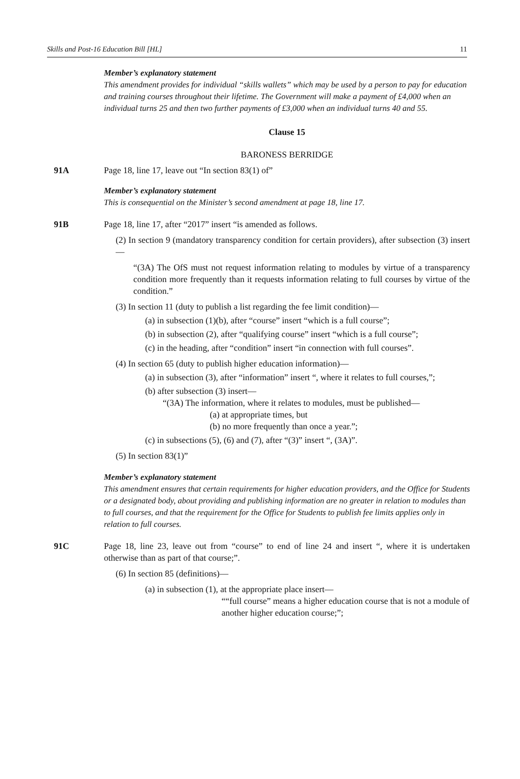Skills and Post-16 Education Bill [HL] 11
Member’s explanatory statement
This amendment provides for individual “skills wallets” which may be used by a person to pay for education and training courses throughout their lifetime. The Government will make a payment of £4,000 when an individual turns 25 and then two further payments of £3,000 when an individual turns 40 and 55.
Clause 15
BARONESS BERRIDGE
91A Page 18, line 17, leave out “In section 83(1) of”
Member’s explanatory statement
This is consequential on the Minister’s second amendment at page 18, line 17.
91B Page 18, line 17, after “2017” insert “is amended as follows.
(2) In section 9 (mandatory transparency condition for certain providers), after subsection (3) insert—
“(3A) The OfS must not request information relating to modules by virtue of a transparency condition more frequently than it requests information relating to full courses by virtue of the condition.”
(3) In section 11 (duty to publish a list regarding the fee limit condition)—
(a) in subsection (1)(b), after “course” insert “which is a full course”;
(b) in subsection (2), after “qualifying course” insert “which is a full course”;
(c) in the heading, after “condition” insert “in connection with full courses”.
(4) In section 65 (duty to publish higher education information)—
(a) in subsection (3), after “information” insert “, where it relates to full courses,”;
(b) after subsection (3) insert—
“(3A) The information, where it relates to modules, must be published—
(a) at appropriate times, but
(b) no more frequently than once a year.”;
(c) in subsections (5), (6) and (7), after “(3)” insert “, (3A)”.
(5) In section 83(1)”
Member’s explanatory statement
This amendment ensures that certain requirements for higher education providers, and the Office for Students or a designated body, about providing and publishing information are no greater in relation to modules than to full courses, and that the requirement for the Office for Students to publish fee limits applies only in relation to full courses.
91C Page 18, line 23, leave out from “course” to end of line 24 and insert “, where it is undertaken otherwise than as part of that course;”.
(6) In section 85 (definitions)—
(a) in subsection (1), at the appropriate place insert—
““full course” means a higher education course that is not a module of another higher education course;”;